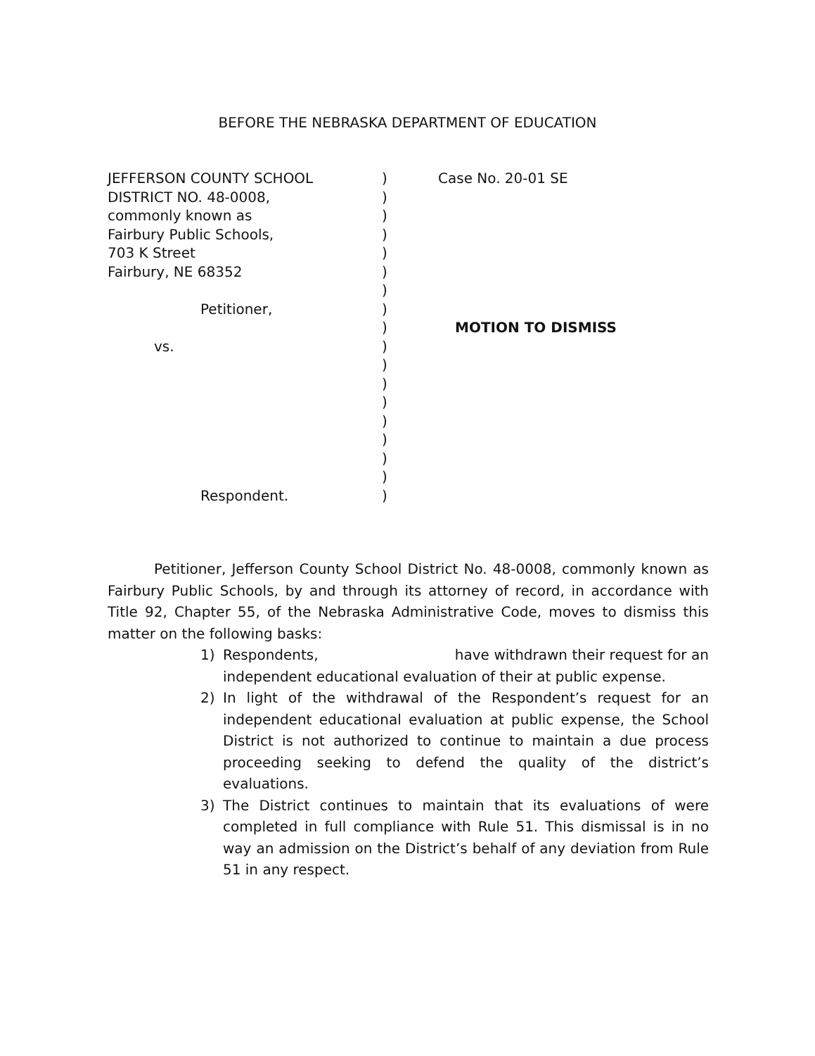BEFORE THE NEBRASKA DEPARTMENT OF EDUCATION
JEFFERSON COUNTY SCHOOL
DISTRICT NO. 48-0008,
commonly known as
Fairbury Public Schools,
703 K Street
Fairbury, NE 68352
Petitioner,
vs.
Respondent.
)
)
)
)
)
)
)
)
)
)
)
)
)
)
)
)
)
)
Case No. 20-01 SE
MOTION TO DISMISS
Petitioner, Jefferson County School District No. 48-0008, commonly known as Fairbury Public Schools, by and through its attorney of record, in accordance with Title 92, Chapter 55, of the Nebraska Administrative Code, moves to dismiss this matter on the following basks:
1) Respondents, have withdrawn their request for an independent educational evaluation of their at public expense.
2) In light of the withdrawal of the Respondent’s request for an independent educational evaluation at public expense, the School District is not authorized to continue to maintain a due process proceeding seeking to defend the quality of the district’s evaluations.
3) The District continues to maintain that its evaluations of were completed in full compliance with Rule 51. This dismissal is in no way an admission on the District’s behalf of any deviation from Rule 51 in any respect.